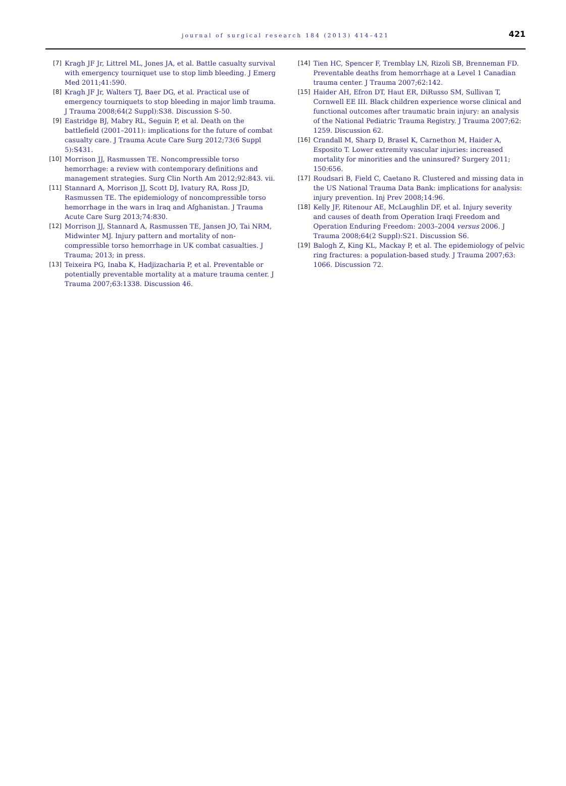journal of surgical research 184 (2013) 414–421
421
[7] Kragh JF Jr, Littrel ML, Jones JA, et al. Battle casualty survival with emergency tourniquet use to stop limb bleeding. J Emerg Med 2011;41:590.
[8] Kragh JF Jr, Walters TJ, Baer DG, et al. Practical use of emergency tourniquets to stop bleeding in major limb trauma. J Trauma 2008;64(2 Suppl):S38. Discussion S-50.
[9] Eastridge BJ, Mabry RL, Seguin P, et al. Death on the battlefield (2001–2011): implications for the future of combat casualty care. J Trauma Acute Care Surg 2012;73(6 Suppl 5):S431.
[10] Morrison JJ, Rasmussen TE. Noncompressible torso hemorrhage: a review with contemporary definitions and management strategies. Surg Clin North Am 2012;92:843. vii.
[11] Stannard A, Morrison JJ, Scott DJ, Ivatury RA, Ross JD, Rasmussen TE. The epidemiology of noncompressible torso hemorrhage in the wars in Iraq and Afghanistan. J Trauma Acute Care Surg 2013;74:830.
[12] Morrison JJ, Stannard A, Rasmussen TE, Jansen JO, Tai NRM, Midwinter MJ. Injury pattern and mortality of non-compressible torso hemorrhage in UK combat casualties. J Trauma; 2013; in press.
[13] Teixeira PG, Inaba K, Hadjizacharia P, et al. Preventable or potentially preventable mortality at a mature trauma center. J Trauma 2007;63:1338. Discussion 46.
[14] Tien HC, Spencer F, Tremblay LN, Rizoli SB, Brenneman FD. Preventable deaths from hemorrhage at a Level 1 Canadian trauma center. J Trauma 2007;62:142.
[15] Haider AH, Efron DT, Haut ER, DiRusso SM, Sullivan T, Cornwell EE III. Black children experience worse clinical and functional outcomes after traumatic brain injury: an analysis of the National Pediatric Trauma Registry. J Trauma 2007;62: 1259. Discussion 62.
[16] Crandall M, Sharp D, Brasel K, Carnethon M, Haider A, Esposito T. Lower extremity vascular injuries: increased mortality for minorities and the uninsured? Surgery 2011; 150:656.
[17] Roudsari B, Field C, Caetano R. Clustered and missing data in the US National Trauma Data Bank: implications for analysis: injury prevention. Inj Prev 2008;14:96.
[18] Kelly JF, Ritenour AE, McLaughlin DF, et al. Injury severity and causes of death from Operation Iraqi Freedom and Operation Enduring Freedom: 2003–2004 versus 2006. J Trauma 2008;64(2 Suppl):S21. Discussion S6.
[19] Balogh Z, King KL, Mackay P, et al. The epidemiology of pelvic ring fractures: a population-based study. J Trauma 2007;63: 1066. Discussion 72.